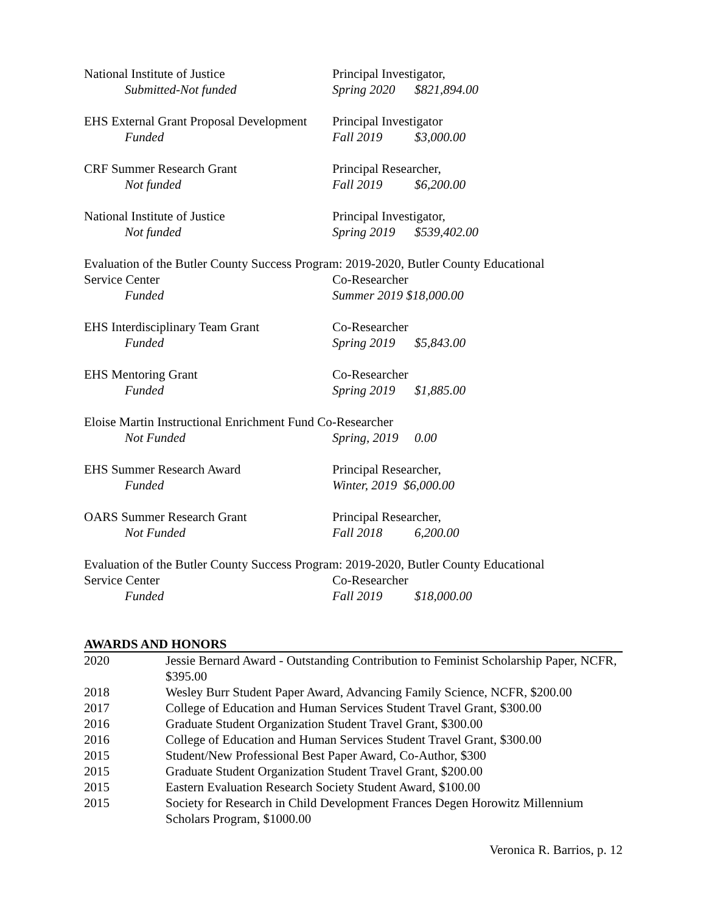National Institute of Justice Principal Investigator,
Submitted-Not funded Spring 2020 $821,894.00
EHS External Grant Proposal Development
Principal Investigator
Funded Fall 2019 $3,000.00
CRF Summer Research Grant Principal Researcher,
Not funded Fall 2019 $6,200.00
National Institute of Justice Principal Investigator,
Not funded Spring 2019 $539,402.00
Evaluation of the Butler County Success Program: 2019-2020, Butler County Educational
Service Center Co-Researcher
Funded Summer 2019 $18,000.00
EHS Interdisciplinary Team Grant Co-Researcher
Funded Spring 2019 $5,843.00
EHS Mentoring Grant Co-Researcher
Funded Spring 2019 $1,885.00
Eloise Martin Instructional Enrichment Fund Co-Researcher
Not Funded Spring, 2019 0.00
EHS Summer Research Award Principal Researcher,
Funded Winter, 2019 $6,000.00
OARS Summer Research Grant Principal Researcher,
Not Funded Fall 2018 6,200.00
Evaluation of the Butler County Success Program: 2019-2020, Butler County Educational
Service Center Co-Researcher
Funded Fall 2019 $18,000.00
AWARDS AND HONORS
2020 Jessie Bernard Award - Outstanding Contribution to Feminist Scholarship Paper, NCFR, $395.00
2018 Wesley Burr Student Paper Award, Advancing Family Science, NCFR, $200.00
2017 College of Education and Human Services Student Travel Grant, $300.00
2016 Graduate Student Organization Student Travel Grant, $300.00
2016 College of Education and Human Services Student Travel Grant, $300.00
2015 Student/New Professional Best Paper Award, Co-Author, $300
2015 Graduate Student Organization Student Travel Grant, $200.00
2015 Eastern Evaluation Research Society Student Award, $100.00
2015 Society for Research in Child Development Frances Degen Horowitz Millennium Scholars Program, $1000.00
Veronica R. Barrios, p. 12